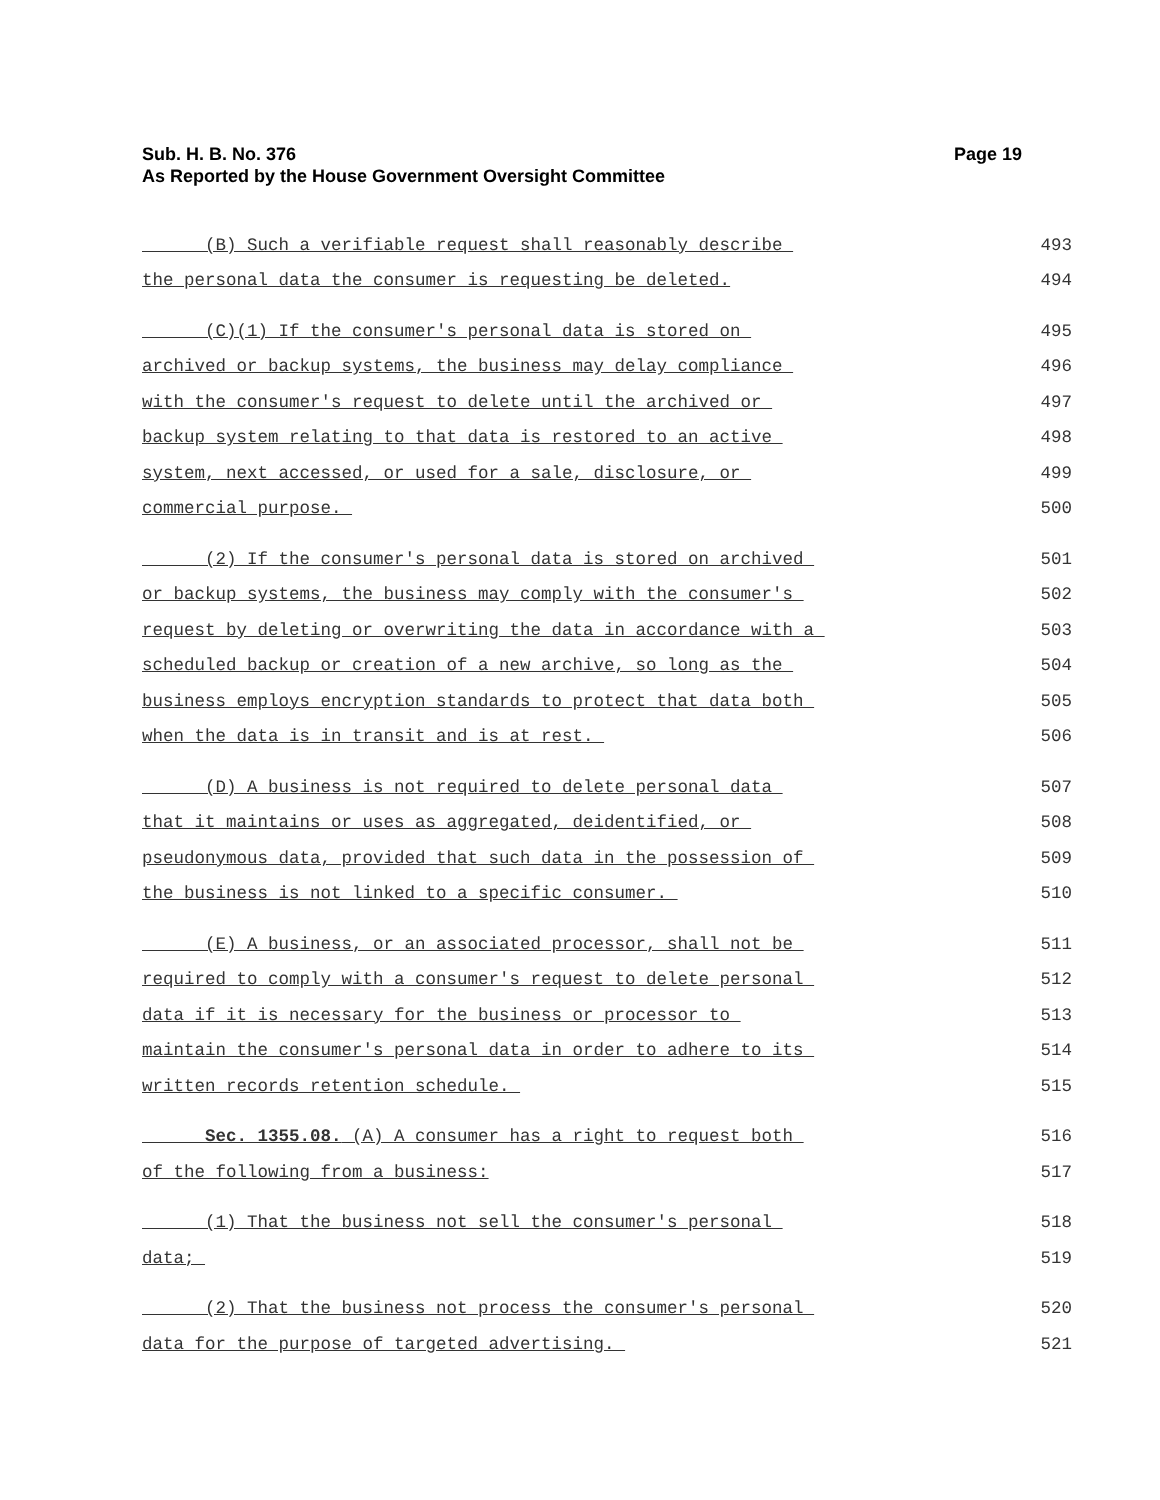Page 19 Sub. H. B. No. 376
As Reported by the House Government Oversight Committee
(B) Such a verifiable request shall reasonably describe 493
the personal data the consumer is requesting be deleted. 494
(C)(1) If the consumer's personal data is stored on 495
archived or backup systems, the business may delay compliance 496
with the consumer's request to delete until the archived or 497
backup system relating to that data is restored to an active 498
system, next accessed, or used for a sale, disclosure, or 499
commercial purpose. 500
(2) If the consumer's personal data is stored on archived 501
or backup systems, the business may comply with the consumer's 502
request by deleting or overwriting the data in accordance with a 503
scheduled backup or creation of a new archive, so long as the 504
business employs encryption standards to protect that data both 505
when the data is in transit and is at rest. 506
(D) A business is not required to delete personal data 507
that it maintains or uses as aggregated, deidentified, or 508
pseudonymous data, provided that such data in the possession of 509
the business is not linked to a specific consumer. 510
(E) A business, or an associated processor, shall not be 511
required to comply with a consumer's request to delete personal 512
data if it is necessary for the business or processor to 513
maintain the consumer's personal data in order to adhere to its 514
written records retention schedule. 515
Sec. 1355.08. (A) A consumer has a right to request both 516
of the following from a business: 517
(1) That the business not sell the consumer's personal 518
data; 519
(2) That the business not process the consumer's personal 520
data for the purpose of targeted advertising. 521